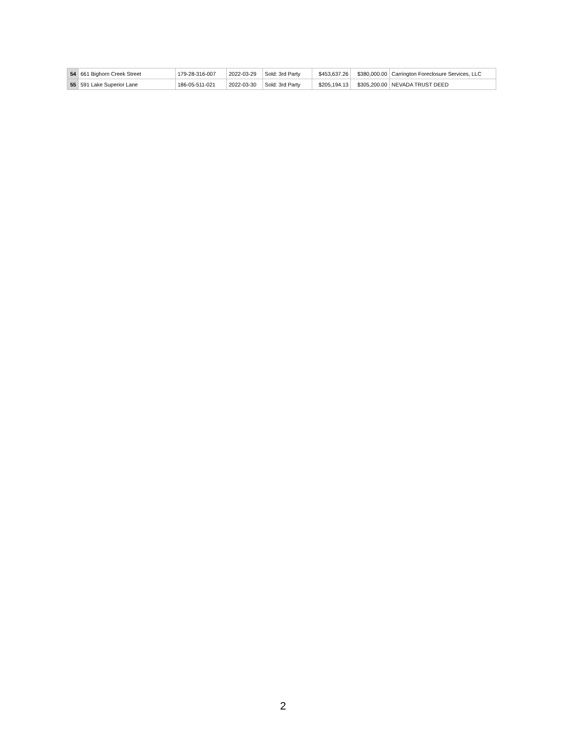| 54 | 661 Bighorn Creek Street | 179-28-316-007 | 2022-03-29 | Sold: 3rd Party | $453,637.26 | $380,000.00 | Carrington Foreclosure Services, LLC |
| 55 | 591 Lake Superior Lane | 186-05-511-021 | 2022-03-30 | Sold: 3rd Party | $205,194.13 | $305,200.00 | NEVADA TRUST DEED |
2